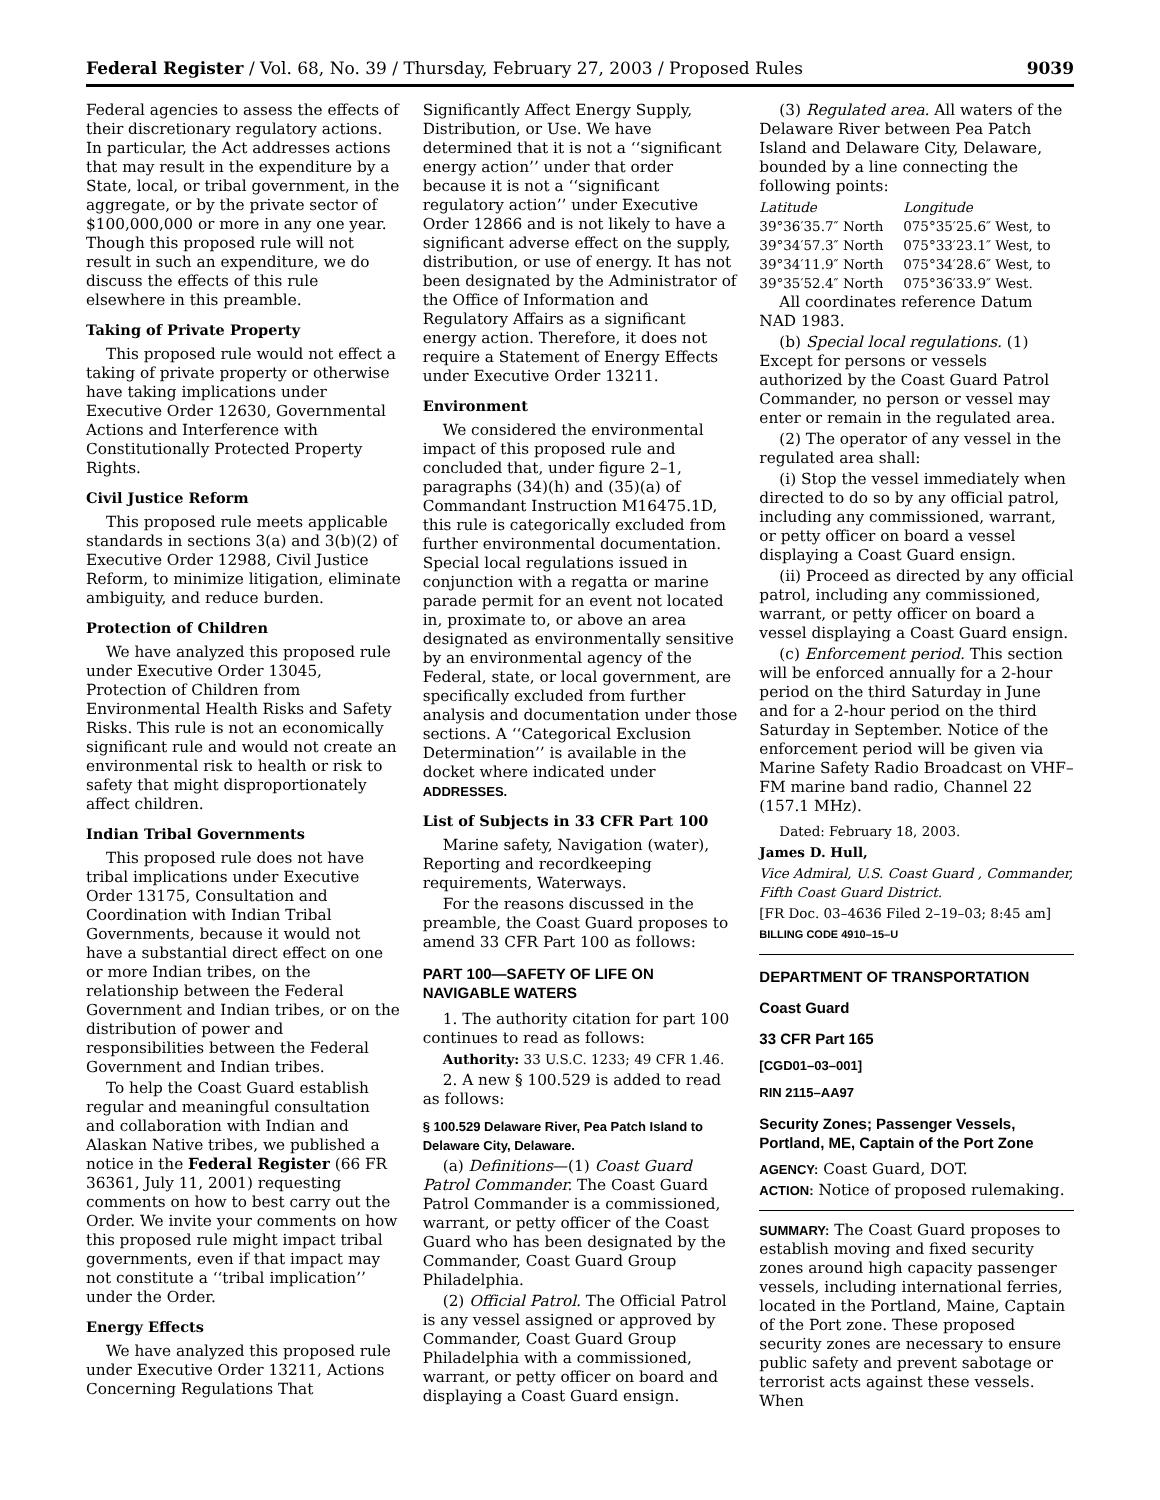Federal Register / Vol. 68, No. 39 / Thursday, February 27, 2003 / Proposed Rules 9039
Federal agencies to assess the effects of their discretionary regulatory actions. In particular, the Act addresses actions that may result in the expenditure by a State, local, or tribal government, in the aggregate, or by the private sector of $100,000,000 or more in any one year. Though this proposed rule will not result in such an expenditure, we do discuss the effects of this rule elsewhere in this preamble.
Taking of Private Property
This proposed rule would not effect a taking of private property or otherwise have taking implications under Executive Order 12630, Governmental Actions and Interference with Constitutionally Protected Property Rights.
Civil Justice Reform
This proposed rule meets applicable standards in sections 3(a) and 3(b)(2) of Executive Order 12988, Civil Justice Reform, to minimize litigation, eliminate ambiguity, and reduce burden.
Protection of Children
We have analyzed this proposed rule under Executive Order 13045, Protection of Children from Environmental Health Risks and Safety Risks. This rule is not an economically significant rule and would not create an environmental risk to health or risk to safety that might disproportionately affect children.
Indian Tribal Governments
This proposed rule does not have tribal implications under Executive Order 13175, Consultation and Coordination with Indian Tribal Governments, because it would not have a substantial direct effect on one or more Indian tribes, on the relationship between the Federal Government and Indian tribes, or on the distribution of power and responsibilities between the Federal Government and Indian tribes.
To help the Coast Guard establish regular and meaningful consultation and collaboration with Indian and Alaskan Native tribes, we published a notice in the Federal Register (66 FR 36361, July 11, 2001) requesting comments on how to best carry out the Order. We invite your comments on how this proposed rule might impact tribal governments, even if that impact may not constitute a ‘‘tribal implication’’ under the Order.
Energy Effects
We have analyzed this proposed rule under Executive Order 13211, Actions Concerning Regulations That
Significantly Affect Energy Supply, Distribution, or Use. We have determined that it is not a ‘‘significant energy action’’ under that order because it is not a ‘‘significant regulatory action’’ under Executive Order 12866 and is not likely to have a significant adverse effect on the supply, distribution, or use of energy. It has not been designated by the Administrator of the Office of Information and Regulatory Affairs as a significant energy action. Therefore, it does not require a Statement of Energy Effects under Executive Order 13211.
Environment
We considered the environmental impact of this proposed rule and concluded that, under figure 2–1, paragraphs (34)(h) and (35)(a) of Commandant Instruction M16475.1D, this rule is categorically excluded from further environmental documentation. Special local regulations issued in conjunction with a regatta or marine parade permit for an event not located in, proximate to, or above an area designated as environmentally sensitive by an environmental agency of the Federal, state, or local government, are specifically excluded from further analysis and documentation under those sections. A ‘‘Categorical Exclusion Determination’’ is available in the docket where indicated under ADDRESSES.
List of Subjects in 33 CFR Part 100
Marine safety, Navigation (water), Reporting and recordkeeping requirements, Waterways.
For the reasons discussed in the preamble, the Coast Guard proposes to amend 33 CFR Part 100 as follows:
PART 100—SAFETY OF LIFE ON NAVIGABLE WATERS
1. The authority citation for part 100 continues to read as follows:
Authority: 33 U.S.C. 1233; 49 CFR 1.46.
2. A new § 100.529 is added to read as follows:
§ 100.529 Delaware River, Pea Patch Island to Delaware City, Delaware.
(a) Definitions—(1) Coast Guard Patrol Commander. The Coast Guard Patrol Commander is a commissioned, warrant, or petty officer of the Coast Guard who has been designated by the Commander, Coast Guard Group Philadelphia.
(2) Official Patrol. The Official Patrol is any vessel assigned or approved by Commander, Coast Guard Group Philadelphia with a commissioned, warrant, or petty officer on board and displaying a Coast Guard ensign.
(3) Regulated area. All waters of the Delaware River between Pea Patch Island and Delaware City, Delaware, bounded by a line connecting the following points:
| Latitude | Longitude |
| --- | --- |
| 39°36′35.7″ North | 075°35′25.6″ West, to |
| 39°34′57.3″ North | 075°33′23.1″ West, to |
| 39°34′11.9″ North | 075°34′28.6″ West, to |
| 39°35′52.4″ North | 075°36′33.9″ West. |
All coordinates reference Datum NAD 1983.
(b) Special local regulations. (1) Except for persons or vessels authorized by the Coast Guard Patrol Commander, no person or vessel may enter or remain in the regulated area.
(2) The operator of any vessel in the regulated area shall:
(i) Stop the vessel immediately when directed to do so by any official patrol, including any commissioned, warrant, or petty officer on board a vessel displaying a Coast Guard ensign.
(ii) Proceed as directed by any official patrol, including any commissioned, warrant, or petty officer on board a vessel displaying a Coast Guard ensign.
(c) Enforcement period. This section will be enforced annually for a 2-hour period on the third Saturday in June and for a 2-hour period on the third Saturday in September. Notice of the enforcement period will be given via Marine Safety Radio Broadcast on VHF–FM marine band radio, Channel 22 (157.1 MHz).
Dated: February 18, 2003.
James D. Hull,
Vice Admiral, U.S. Coast Guard , Commander, Fifth Coast Guard District.
[FR Doc. 03–4636 Filed 2–19–03; 8:45 am]
BILLING CODE 4910–15–U
DEPARTMENT OF TRANSPORTATION
Coast Guard
33 CFR Part 165
[CGD01–03–001]
RIN 2115–AA97
Security Zones; Passenger Vessels, Portland, ME, Captain of the Port Zone
AGENCY: Coast Guard, DOT.
ACTION: Notice of proposed rulemaking.
SUMMARY: The Coast Guard proposes to establish moving and fixed security zones around high capacity passenger vessels, including international ferries, located in the Portland, Maine, Captain of the Port zone. These proposed security zones are necessary to ensure public safety and prevent sabotage or terrorist acts against these vessels. When